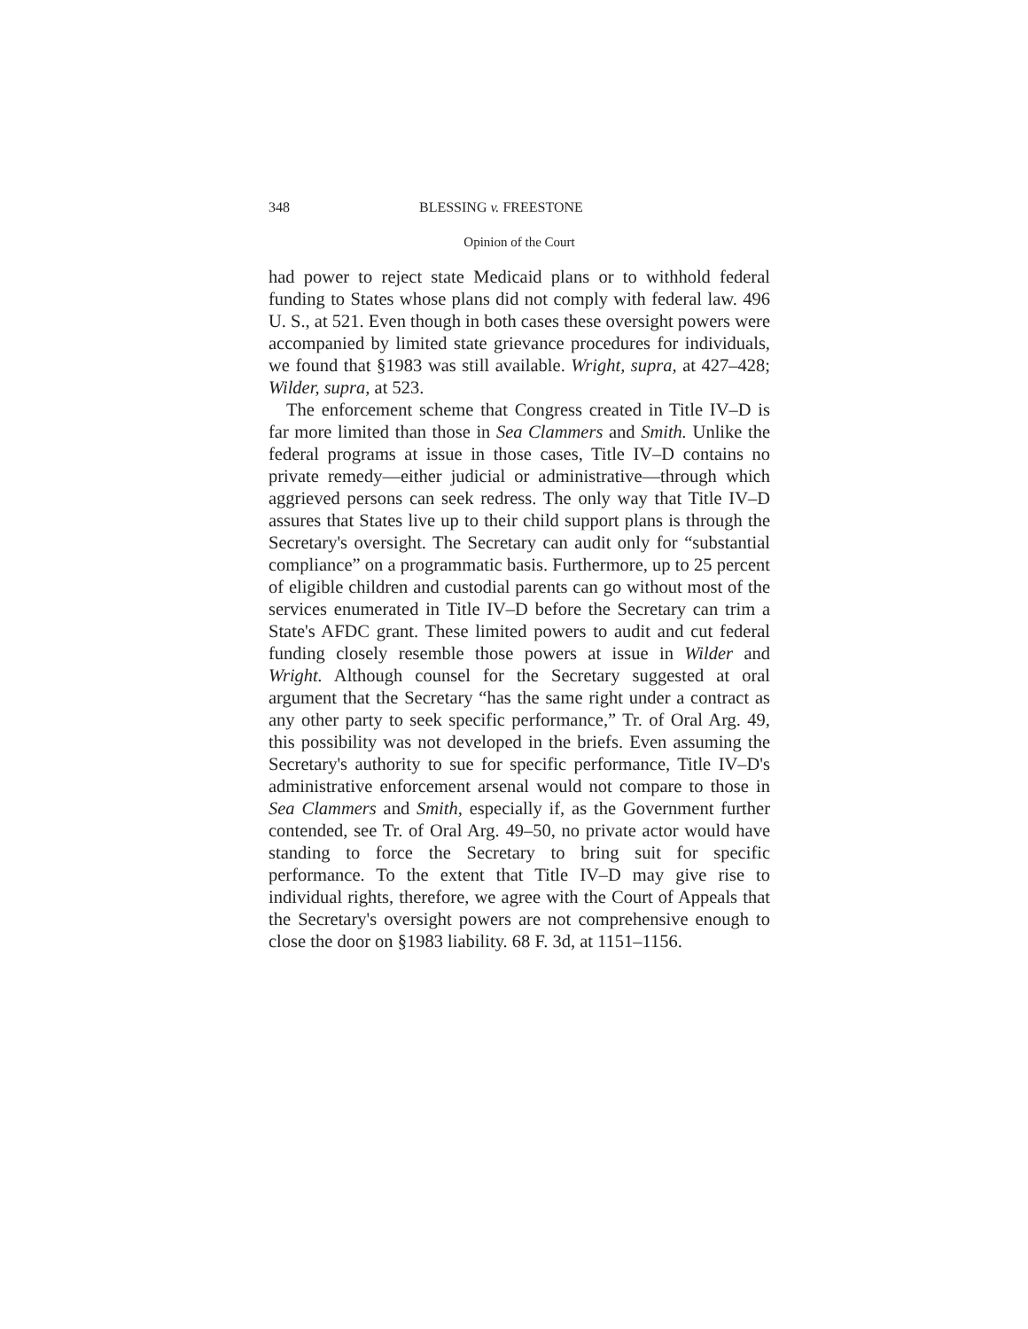348 BLESSING v. FREESTONE
Opinion of the Court
had power to reject state Medicaid plans or to withhold federal funding to States whose plans did not comply with federal law. 496 U. S., at 521. Even though in both cases these oversight powers were accompanied by limited state grievance procedures for individuals, we found that §1983 was still available. Wright, supra, at 427–428; Wilder, supra, at 523.
The enforcement scheme that Congress created in Title IV–D is far more limited than those in Sea Clammers and Smith. Unlike the federal programs at issue in those cases, Title IV–D contains no private remedy—either judicial or administrative—through which aggrieved persons can seek redress. The only way that Title IV–D assures that States live up to their child support plans is through the Secretary's oversight. The Secretary can audit only for “substantial compliance” on a programmatic basis. Furthermore, up to 25 percent of eligible children and custodial parents can go without most of the services enumerated in Title IV–D before the Secretary can trim a State's AFDC grant. These limited powers to audit and cut federal funding closely resemble those powers at issue in Wilder and Wright. Although counsel for the Secretary suggested at oral argument that the Secretary “has the same right under a contract as any other party to seek specific performance,” Tr. of Oral Arg. 49, this possibility was not developed in the briefs. Even assuming the Secretary's authority to sue for specific performance, Title IV–D's administrative enforcement arsenal would not compare to those in Sea Clammers and Smith, especially if, as the Government further contended, see Tr. of Oral Arg. 49–50, no private actor would have standing to force the Secretary to bring suit for specific performance. To the extent that Title IV–D may give rise to individual rights, therefore, we agree with the Court of Appeals that the Secretary's oversight powers are not comprehensive enough to close the door on §1983 liability. 68 F. 3d, at 1151–1156.